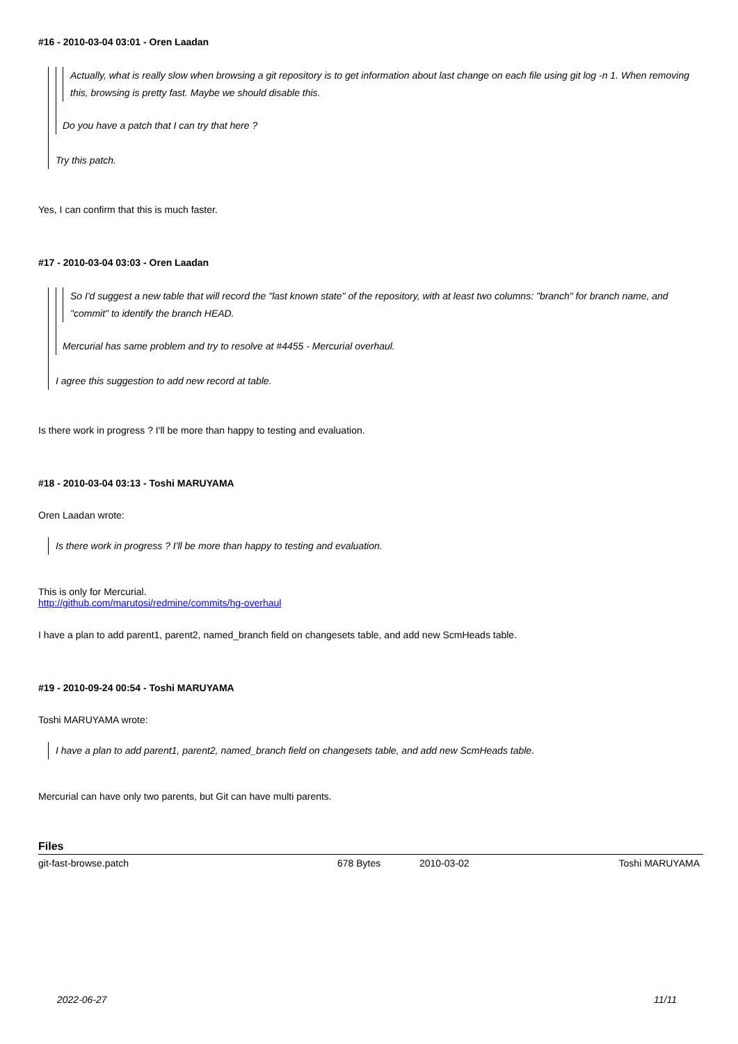#16 - 2010-03-04 03:01 - Oren Laadan
Actually, what is really slow when browsing a git repository is to get information about last change on each file using git log -n 1. When removing this, browsing is pretty fast. Maybe we should disable this.
Do you have a patch that I can try that here ?
Try this patch.
Yes, I can confirm that this is much faster.
#17 - 2010-03-04 03:03 - Oren Laadan
So I'd suggest a new table that will record the "last known state" of the repository, with at least two columns: "branch" for branch name, and "commit" to identify the branch HEAD.
Mercurial has same problem and try to resolve at #4455 - Mercurial overhaul.
I agree this suggestion to add new record at table.
Is there work in progress ? I'll be more than happy to testing and evaluation.
#18 - 2010-03-04 03:13 - Toshi MARUYAMA
Oren Laadan wrote:
Is there work in progress ? I'll be more than happy to testing and evaluation.
This is only for Mercurial.
http://github.com/marutosi/redmine/commits/hg-overhaul
I have a plan to add parent1, parent2, named_branch field on changesets table, and add new ScmHeads table.
#19 - 2010-09-24 00:54 - Toshi MARUYAMA
Toshi MARUYAMA wrote:
I have a plan to add parent1, parent2, named_branch field on changesets table, and add new ScmHeads table.
Mercurial can have only two parents, but Git can have multi parents.
Files
| git-fast-browse.patch | 678 Bytes | 2010-03-02 | Toshi MARUYAMA |
2022-06-27 11/11